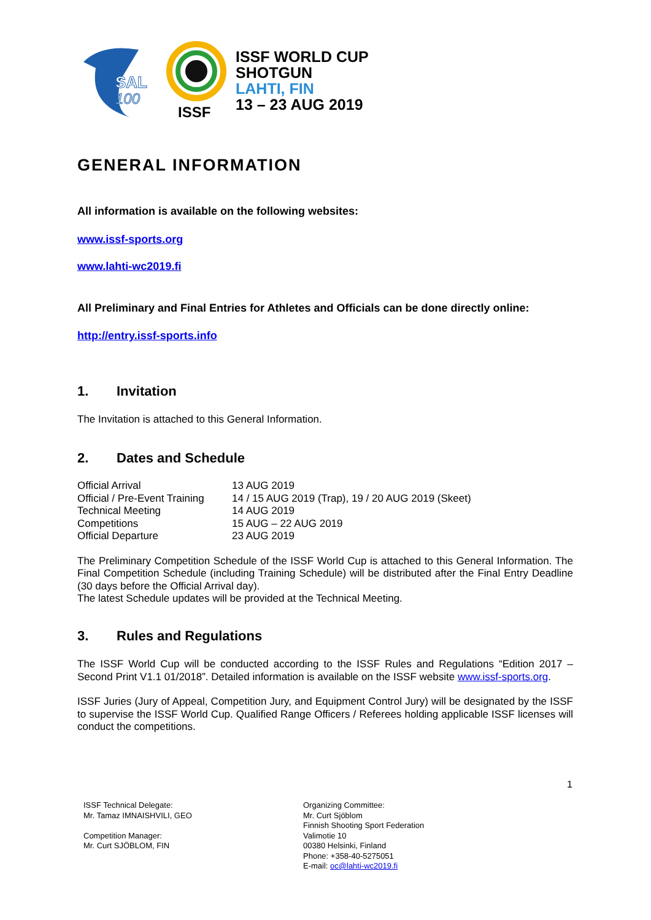SAL
100
ISSF
ISSF WORLD CUP
SHOTGUN
LAHTI, FIN
13 – 23 AUG 2019
GENERAL INFORMATION
All information is available on the following websites:
www.issf-sports.org
www.lahti-wc2019.fi
All Preliminary and Final Entries for Athletes and Officials can be done directly online:
http://entry.issf-sports.info
1. Invitation
The Invitation is attached to this General Information.
2. Dates and Schedule
| Official Arrival | 13 AUG 2019 |
| Official / Pre-Event Training | 14 / 15 AUG 2019 (Trap), 19 / 20 AUG 2019 (Skeet) |
| Technical Meeting | 14 AUG 2019 |
| Competitions | 15 AUG – 22 AUG 2019 |
| Official Departure | 23 AUG 2019 |
The Preliminary Competition Schedule of the ISSF World Cup is attached to this General Information. The Final Competition Schedule (including Training Schedule) will be distributed after the Final Entry Deadline (30 days before the Official Arrival day).
The latest Schedule updates will be provided at the Technical Meeting.
3. Rules and Regulations
The ISSF World Cup will be conducted according to the ISSF Rules and Regulations “Edition 2017 – Second Print V1.1 01/2018”. Detailed information is available on the ISSF website www.issf-sports.org.
ISSF Juries (Jury of Appeal, Competition Jury, and Equipment Control Jury) will be designated by the ISSF to supervise the ISSF World Cup. Qualified Range Officers / Referees holding applicable ISSF licenses will conduct the competitions.
1
ISSF Technical Delegate:
Mr. Tamaz IMNAISHVILI, GEO
Competition Manager:
Mr. Curt SJÖBLOM, FIN
Organizing Committee:
Mr. Curt Sjöblom
Finnish Shooting Sport Federation
Valimotie 10
00380 Helsinki, Finland
Phone: +358-40-5275051
E-mail: oc@lahti-wc2019.fi